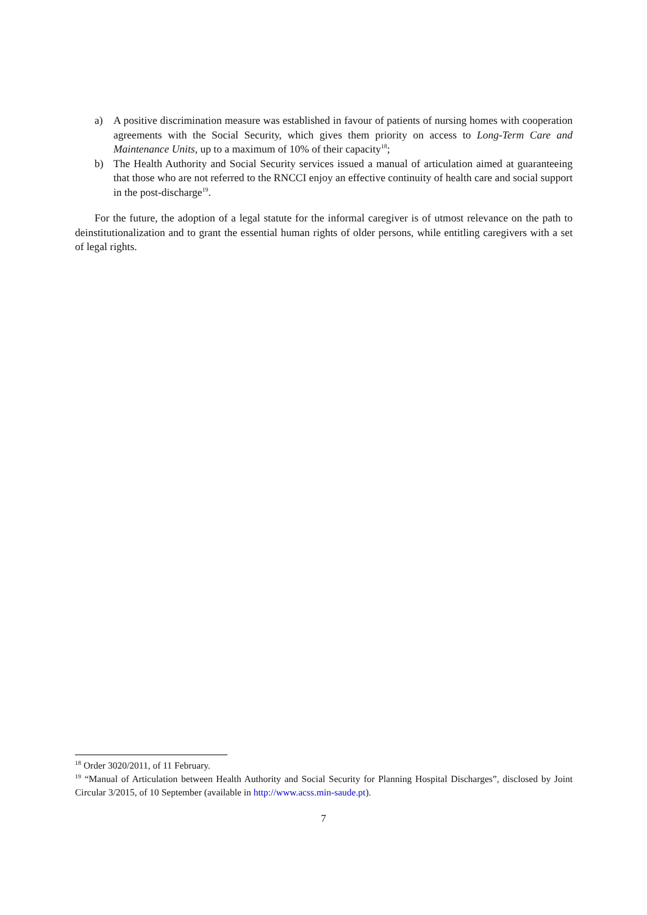a) A positive discrimination measure was established in favour of patients of nursing homes with cooperation agreements with the Social Security, which gives them priority on access to Long-Term Care and Maintenance Units, up to a maximum of 10% of their capacity<sup>18</sup>;
b) The Health Authority and Social Security services issued a manual of articulation aimed at guaranteeing that those who are not referred to the RNCCI enjoy an effective continuity of health care and social support in the post-discharge<sup>19</sup>.
For the future, the adoption of a legal statute for the informal caregiver is of utmost relevance on the path to deinstitutionalization and to grant the essential human rights of older persons, while entitling caregivers with a set of legal rights.
<sup>18</sup> Order 3020/2011, of 11 February.
<sup>19</sup> “Manual of Articulation between Health Authority and Social Security for Planning Hospital Discharges”, disclosed by Joint Circular 3/2015, of 10 September (available in http://www.acss.min-saude.pt).
7